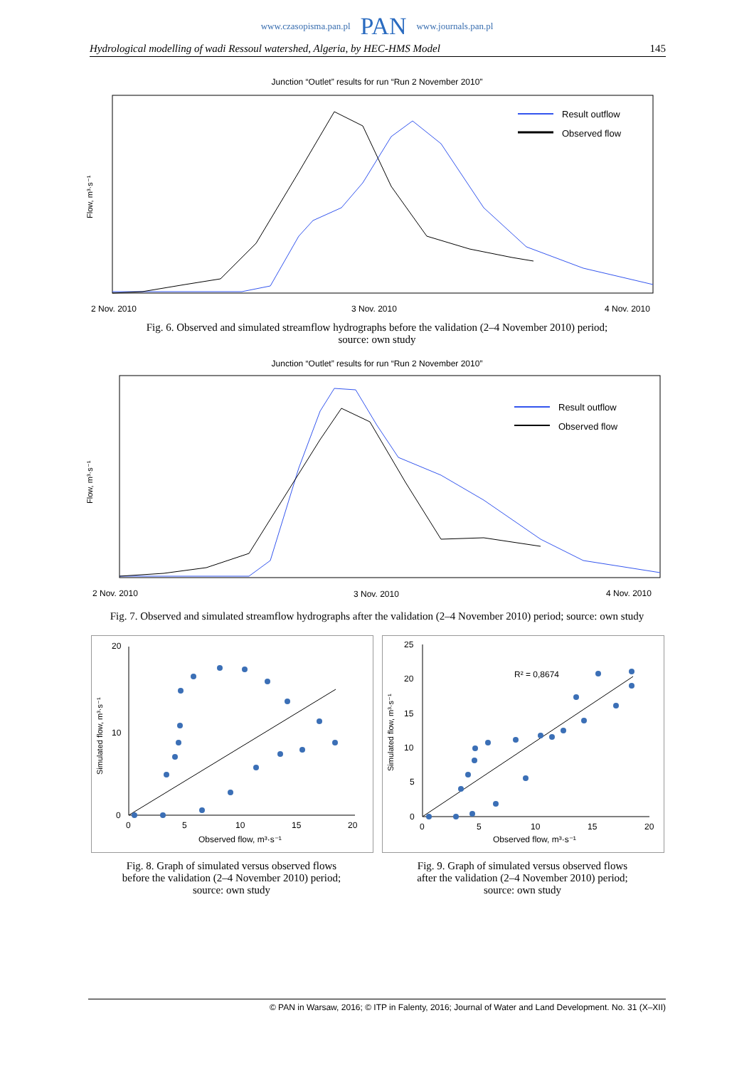www.czasopisma.pan.pl PAN www.journals.pan.pl
Hydrological modelling of wadi Ressoul watershed, Algeria, by HEC-HMS Model 145
Junction “Outlet” results for run “Run 2 November 2010”
Flow, m³·s⁻¹
Result outflow
Observed flow
2 Nov. 2010
3 Nov. 2010
4 Nov. 2010
Fig. 6. Observed and simulated streamflow hydrographs before the validation (2–4 November 2010) period;
source: own study
Junction “Outlet” results for run “Run 2 November 2010”
Flow, m³·s⁻¹
Result outflow
Observed flow
2 Nov. 2010
3 Nov. 2010
4 Nov. 2010
Fig. 7. Observed and simulated streamflow hydrographs after the validation (2–4 November 2010) period; source: own study
Simulated flow, m³·s⁻¹
0
5
10
15
20
Observed flow, m³·s⁻¹
20
10
0
Fig. 8. Graph of simulated versus observed flows
before the validation (2–4 November 2010) period;
source: own study
Simulated flow, m³·s⁻¹
R² = 0,8674
0
5
10
15
20
Observed flow, m³·s⁻¹
25
20
15
10
5
0
Fig. 9. Graph of simulated versus observed flows
after the validation (2–4 November 2010) period;
source: own study
© PAN in Warsaw, 2016; © ITP in Falenty, 2016; Journal of Water and Land Development. No. 31 (X–XII)